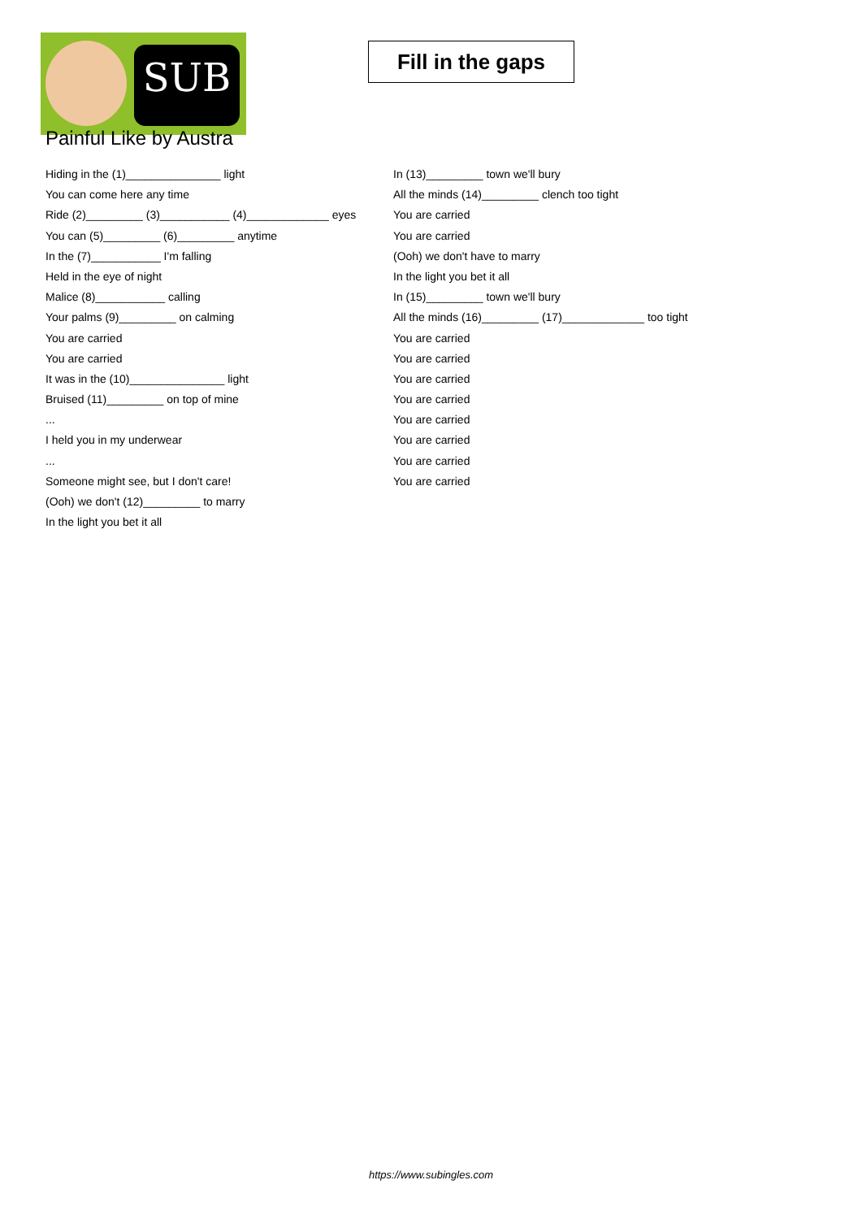SUB
Painful Like by Austra
Fill in the gaps
Hiding in the (1)_______________ light
You can come here any time
Ride (2)_________ (3)___________ (4)_____________ eyes
You can (5)_________ (6)_________ anytime
In the (7)___________ I'm falling
Held in the eye of night
Malice (8)___________ calling
Your palms (9)_________ on calming
You are carried
You are carried
It was in the (10)_______________ light
Bruised (11)_________ on top of mine
...
I held you in my underwear
...
Someone might see, but I don't care!
(Ooh) we don't (12)_________ to marry
In the light you bet it all
In (13)_________ town we'll bury
All the minds (14)_________ clench too tight
You are carried
You are carried
(Ooh) we don't have to marry
In the light you bet it all
In (15)_________ town we'll bury
All the minds (16)_________ (17)_____________ too tight
You are carried
You are carried
You are carried
You are carried
You are carried
You are carried
You are carried
You are carried
https://www.subingles.com